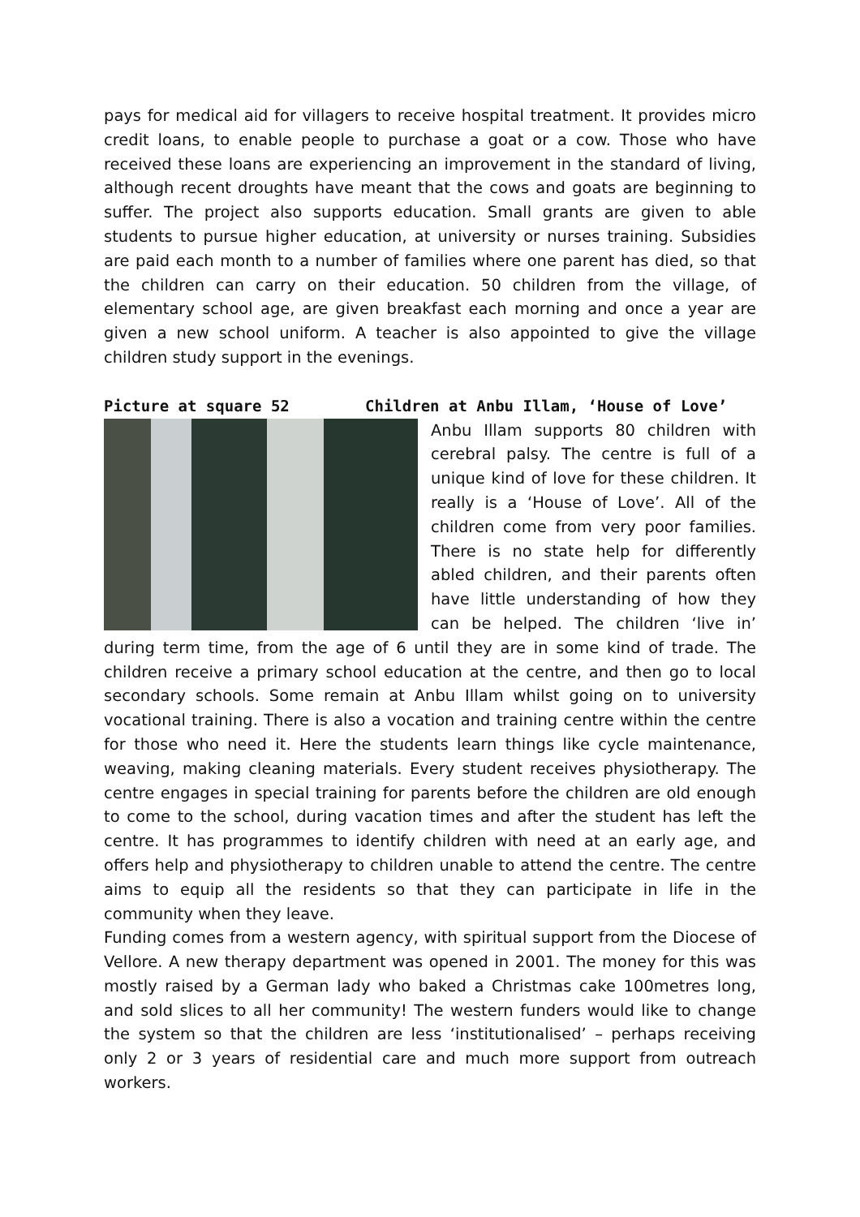pays for medical aid for villagers to receive hospital treatment. It provides micro credit loans, to enable people to purchase a goat or a cow. Those who have received these loans are experiencing an improvement in the standard of living, although recent droughts have meant that the cows and goats are beginning to suffer. The project also supports education. Small grants are given to able students to pursue higher education, at university or nurses training. Subsidies are paid each month to a number of families where one parent has died, so that the children can carry on their education. 50 children from the village, of elementary school age, are given breakfast each morning and once a year are given a new school uniform. A teacher is also appointed to give the village children study support in the evenings.
Picture at square 52 Children at Anbu Illam, ‘House of Love’
Anbu Illam supports 80 children with cerebral palsy. The centre is full of a unique kind of love for these children. It really is a ‘House of Love’. All of the children come from very poor families. There is no state help for differently abled children, and their parents often have little understanding of how they can be helped. The children ‘live in’ during term time, from the age of 6 until they are in some kind of trade. The children receive a primary school education at the centre, and then go to local secondary schools. Some remain at Anbu Illam whilst going on to university vocational training. There is also a vocation and training centre within the centre for those who need it. Here the students learn things like cycle maintenance, weaving, making cleaning materials. Every student receives physiotherapy. The centre engages in special training for parents before the children are old enough to come to the school, during vacation times and after the student has left the centre. It has programmes to identify children with need at an early age, and offers help and physiotherapy to children unable to attend the centre. The centre aims to equip all the residents so that they can participate in life in the community when they leave.
Funding comes from a western agency, with spiritual support from the Diocese of Vellore. A new therapy department was opened in 2001. The money for this was mostly raised by a German lady who baked a Christmas cake 100metres long, and sold slices to all her community! The western funders would like to change the system so that the children are less ‘institutionalised’ – perhaps receiving only 2 or 3 years of residential care and much more support from outreach workers.